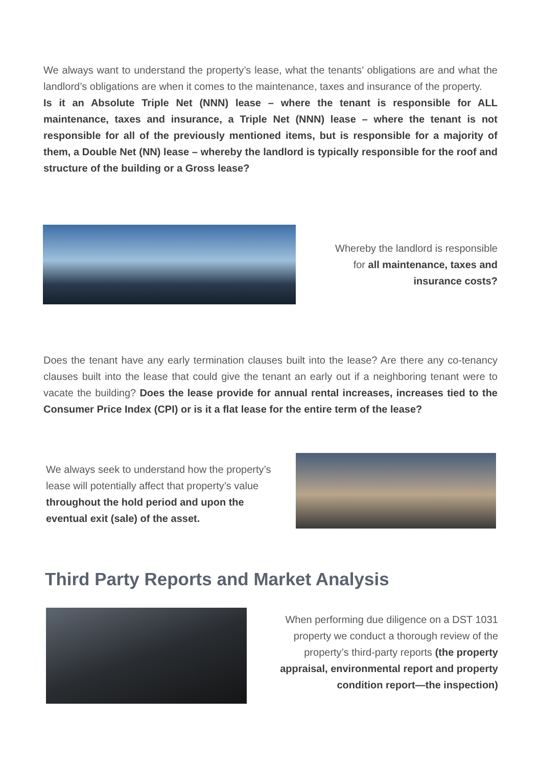We always want to understand the property’s lease, what the tenants’ obligations are and what the landlord’s obligations are when it comes to the maintenance, taxes and insurance of the property.
Is it an Absolute Triple Net (NNN) lease – where the tenant is responsible for ALL maintenance, taxes and insurance, a Triple Net (NNN) lease – where the tenant is not responsible for all of the previously mentioned items, but is responsible for a majority of them, a Double Net (NN) lease – whereby the landlord is typically responsible for the roof and structure of the building or a Gross lease?
Whereby the landlord is responsible for all maintenance, taxes and insurance costs?
Does the tenant have any early termination clauses built into the lease? Are there any co-tenancy clauses built into the lease that could give the tenant an early out if a neighboring tenant were to vacate the building? Does the lease provide for annual rental increases, increases tied to the Consumer Price Index (CPI) or is it a flat lease for the entire term of the lease?
We always seek to understand how the property’s lease will potentially affect that property’s value throughout the hold period and upon the eventual exit (sale) of the asset.
Third Party Reports and Market Analysis
When performing due diligence on a DST 1031 property we conduct a thorough review of the property’s third-party reports (the property appraisal, environmental report and property condition report—the inspection)